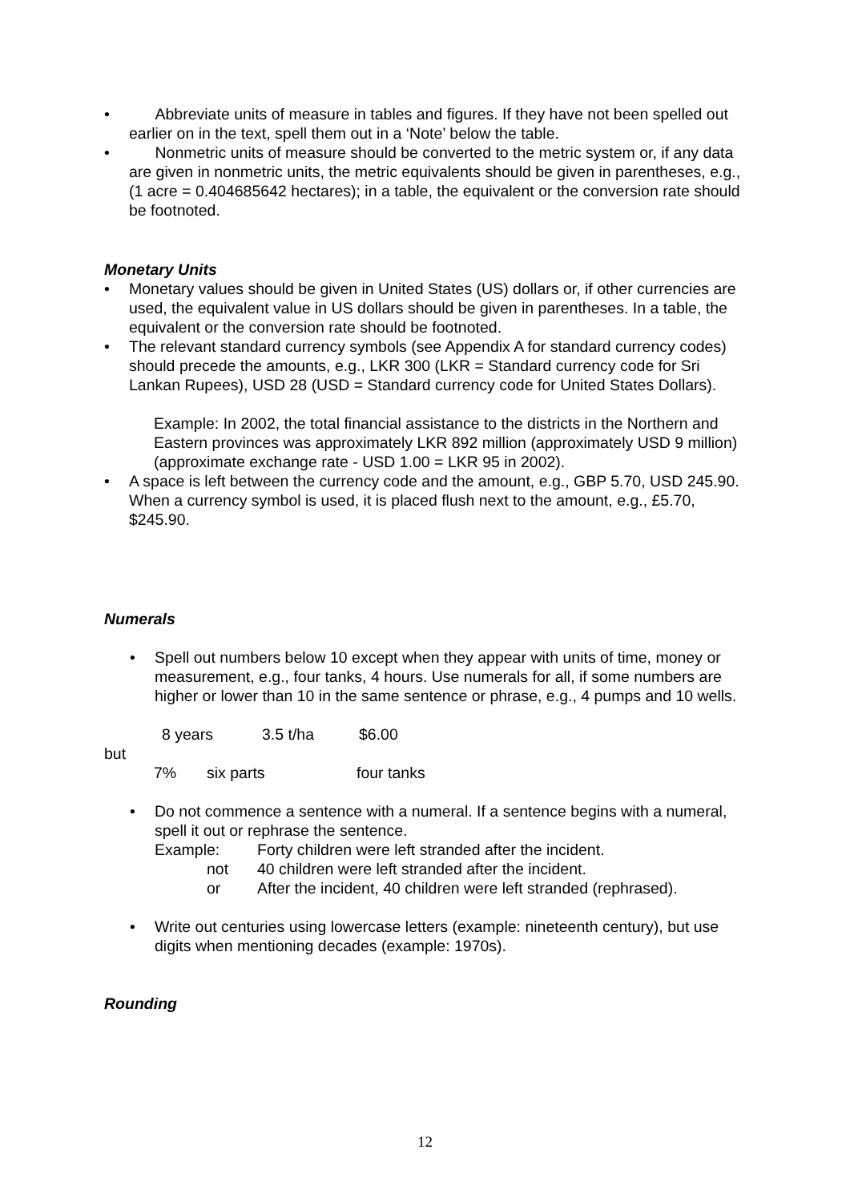• Abbreviate units of measure in tables and figures. If they have not been spelled out earlier on in the text, spell them out in a ‘Note’ below the table.
• Nonmetric units of measure should be converted to the metric system or, if any data are given in nonmetric units, the metric equivalents should be given in parentheses, e.g., (1 acre = 0.404685642 hectares); in a table, the equivalent or the conversion rate should be footnoted.
Monetary Units
• Monetary values should be given in United States (US) dollars or, if other currencies are used, the equivalent value in US dollars should be given in parentheses. In a table, the equivalent or the conversion rate should be footnoted.
• The relevant standard currency symbols (see Appendix A for standard currency codes) should precede the amounts, e.g., LKR 300 (LKR = Standard currency code for Sri Lankan Rupees), USD 28 (USD = Standard currency code for United States Dollars).
Example: In 2002, the total financial assistance to the districts in the Northern and Eastern provinces was approximately LKR 892 million (approximately USD 9 million) (approximate exchange rate - USD 1.00 = LKR 95 in 2002).
• A space is left between the currency code and the amount, e.g., GBP 5.70, USD 245.90. When a currency symbol is used, it is placed flush next to the amount, e.g., £5.70, $245.90.
Numerals
• Spell out numbers below 10 except when they appear with units of time, money or measurement, e.g., four tanks, 4 hours. Use numerals for all, if some numbers are higher or lower than 10 in the same sentence or phrase, e.g., 4 pumps and 10 wells.
8 years 3.5 t/ha $6.00
but
7% six parts four tanks
• Do not commence a sentence with a numeral. If a sentence begins with a numeral, spell it out or rephrase the sentence.
Example: Forty children were left stranded after the incident.
not 40 children were left stranded after the incident.
or After the incident, 40 children were left stranded (rephrased).
• Write out centuries using lowercase letters (example: nineteenth century), but use digits when mentioning decades (example: 1970s).
Rounding
12